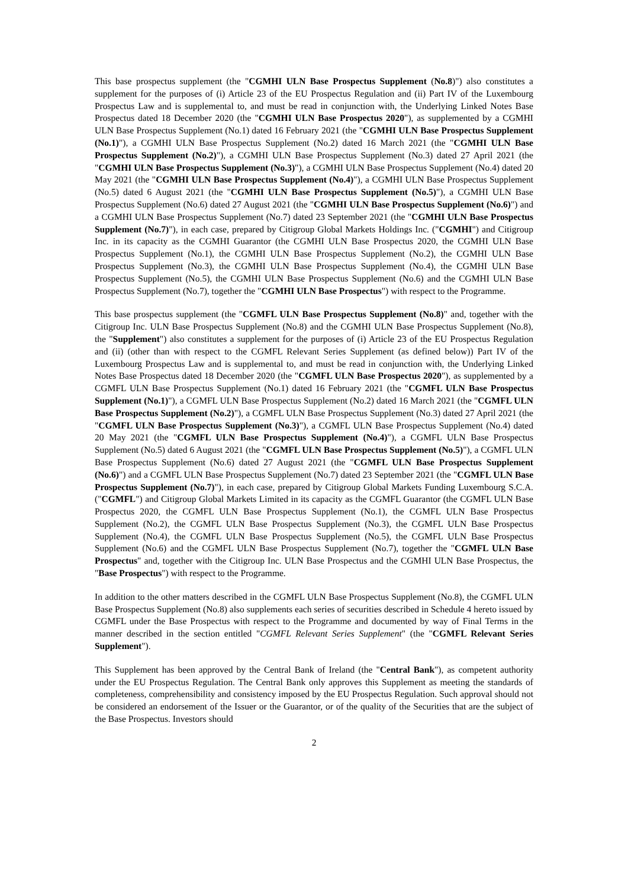This base prospectus supplement (the "CGMHI ULN Base Prospectus Supplement (No.8)") also constitutes a supplement for the purposes of (i) Article 23 of the EU Prospectus Regulation and (ii) Part IV of the Luxembourg Prospectus Law and is supplemental to, and must be read in conjunction with, the Underlying Linked Notes Base Prospectus dated 18 December 2020 (the "CGMHI ULN Base Prospectus 2020"), as supplemented by a CGMHI ULN Base Prospectus Supplement (No.1) dated 16 February 2021 (the "CGMHI ULN Base Prospectus Supplement (No.1)"), a CGMHI ULN Base Prospectus Supplement (No.2) dated 16 March 2021 (the "CGMHI ULN Base Prospectus Supplement (No.2)"), a CGMHI ULN Base Prospectus Supplement (No.3) dated 27 April 2021 (the "CGMHI ULN Base Prospectus Supplement (No.3)"), a CGMHI ULN Base Prospectus Supplement (No.4) dated 20 May 2021 (the "CGMHI ULN Base Prospectus Supplement (No.4)"), a CGMHI ULN Base Prospectus Supplement (No.5) dated 6 August 2021 (the "CGMHI ULN Base Prospectus Supplement (No.5)"), a CGMHI ULN Base Prospectus Supplement (No.6) dated 27 August 2021 (the "CGMHI ULN Base Prospectus Supplement (No.6)") and a CGMHI ULN Base Prospectus Supplement (No.7) dated 23 September 2021 (the "CGMHI ULN Base Prospectus Supplement (No.7)"), in each case, prepared by Citigroup Global Markets Holdings Inc. ("CGMHI") and Citigroup Inc. in its capacity as the CGMHI Guarantor (the CGMHI ULN Base Prospectus 2020, the CGMHI ULN Base Prospectus Supplement (No.1), the CGMHI ULN Base Prospectus Supplement (No.2), the CGMHI ULN Base Prospectus Supplement (No.3), the CGMHI ULN Base Prospectus Supplement (No.4), the CGMHI ULN Base Prospectus Supplement (No.5), the CGMHI ULN Base Prospectus Supplement (No.6) and the CGMHI ULN Base Prospectus Supplement (No.7), together the "CGMHI ULN Base Prospectus") with respect to the Programme.
This base prospectus supplement (the "CGMFL ULN Base Prospectus Supplement (No.8)" and, together with the Citigroup Inc. ULN Base Prospectus Supplement (No.8) and the CGMHI ULN Base Prospectus Supplement (No.8), the "Supplement") also constitutes a supplement for the purposes of (i) Article 23 of the EU Prospectus Regulation and (ii) (other than with respect to the CGMFL Relevant Series Supplement (as defined below)) Part IV of the Luxembourg Prospectus Law and is supplemental to, and must be read in conjunction with, the Underlying Linked Notes Base Prospectus dated 18 December 2020 (the "CGMFL ULN Base Prospectus 2020"), as supplemented by a CGMFL ULN Base Prospectus Supplement (No.1) dated 16 February 2021 (the "CGMFL ULN Base Prospectus Supplement (No.1)"), a CGMFL ULN Base Prospectus Supplement (No.2) dated 16 March 2021 (the "CGMFL ULN Base Prospectus Supplement (No.2)"), a CGMFL ULN Base Prospectus Supplement (No.3) dated 27 April 2021 (the "CGMFL ULN Base Prospectus Supplement (No.3)"), a CGMFL ULN Base Prospectus Supplement (No.4) dated 20 May 2021 (the "CGMFL ULN Base Prospectus Supplement (No.4)"), a CGMFL ULN Base Prospectus Supplement (No.5) dated 6 August 2021 (the "CGMFL ULN Base Prospectus Supplement (No.5)"), a CGMFL ULN Base Prospectus Supplement (No.6) dated 27 August 2021 (the "CGMFL ULN Base Prospectus Supplement (No.6)") and a CGMFL ULN Base Prospectus Supplement (No.7) dated 23 September 2021 (the "CGMFL ULN Base Prospectus Supplement (No.7)"), in each case, prepared by Citigroup Global Markets Funding Luxembourg S.C.A. ("CGMFL") and Citigroup Global Markets Limited in its capacity as the CGMFL Guarantor (the CGMFL ULN Base Prospectus 2020, the CGMFL ULN Base Prospectus Supplement (No.1), the CGMFL ULN Base Prospectus Supplement (No.2), the CGMFL ULN Base Prospectus Supplement (No.3), the CGMFL ULN Base Prospectus Supplement (No.4), the CGMFL ULN Base Prospectus Supplement (No.5), the CGMFL ULN Base Prospectus Supplement (No.6) and the CGMFL ULN Base Prospectus Supplement (No.7), together the "CGMFL ULN Base Prospectus" and, together with the Citigroup Inc. ULN Base Prospectus and the CGMHI ULN Base Prospectus, the "Base Prospectus") with respect to the Programme.
In addition to the other matters described in the CGMFL ULN Base Prospectus Supplement (No.8), the CGMFL ULN Base Prospectus Supplement (No.8) also supplements each series of securities described in Schedule 4 hereto issued by CGMFL under the Base Prospectus with respect to the Programme and documented by way of Final Terms in the manner described in the section entitled "CGMFL Relevant Series Supplement" (the "CGMFL Relevant Series Supplement").
This Supplement has been approved by the Central Bank of Ireland (the "Central Bank"), as competent authority under the EU Prospectus Regulation. The Central Bank only approves this Supplement as meeting the standards of completeness, comprehensibility and consistency imposed by the EU Prospectus Regulation. Such approval should not be considered an endorsement of the Issuer or the Guarantor, or of the quality of the Securities that are the subject of the Base Prospectus. Investors should
2